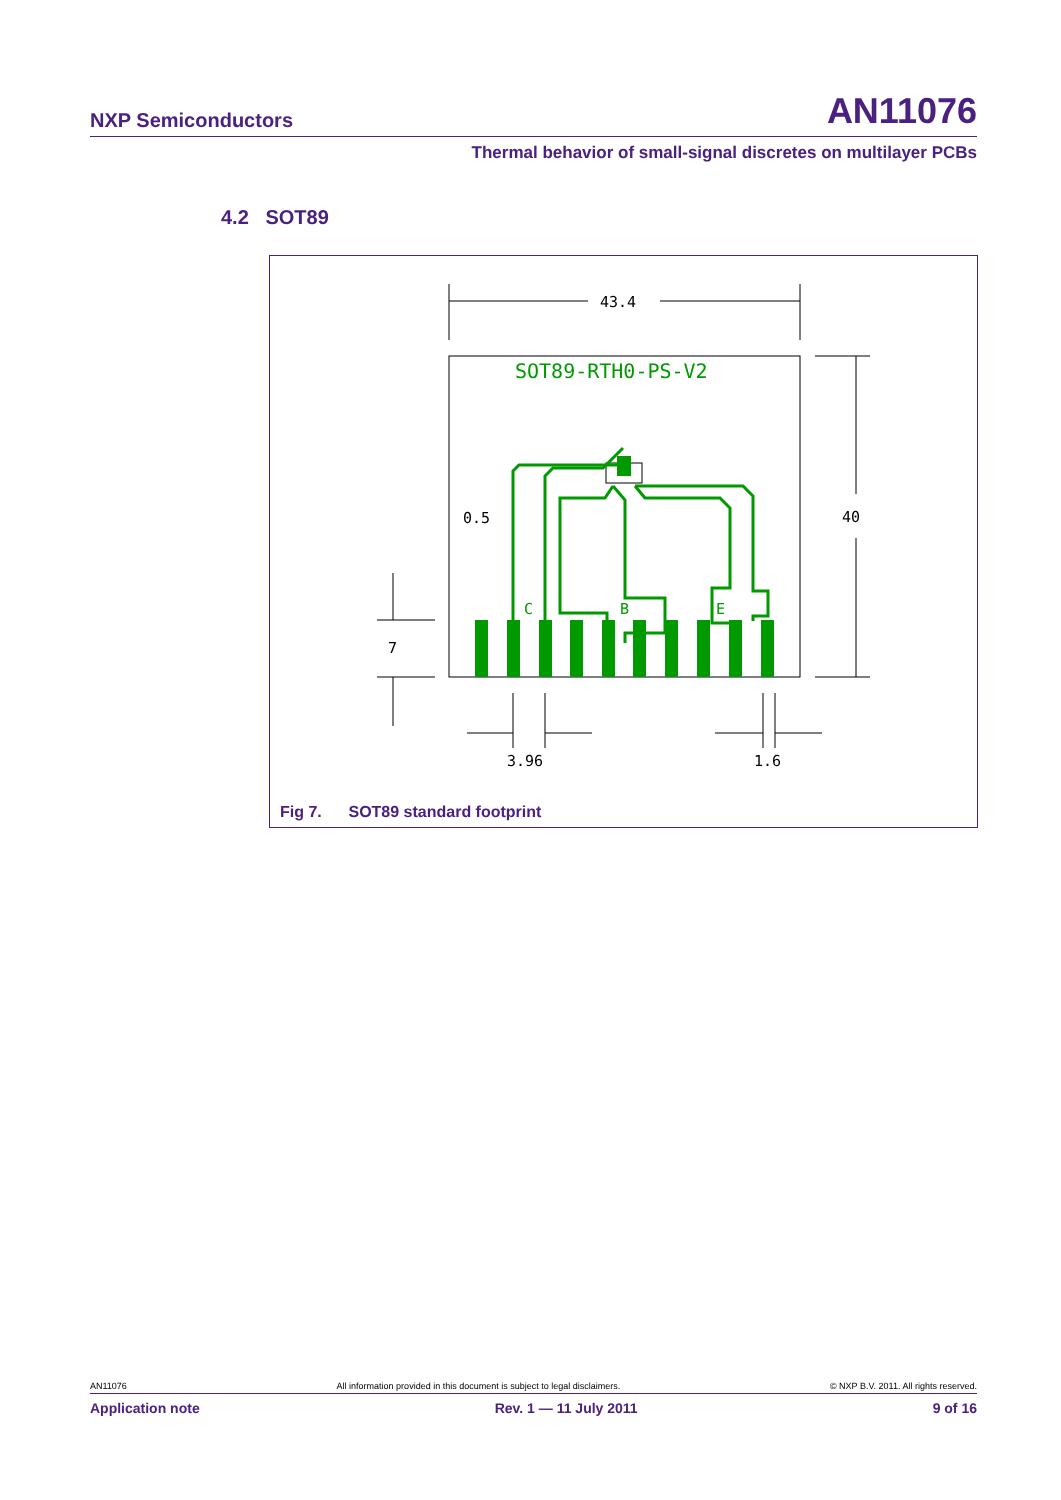NXP Semiconductors AN11076
Thermal behavior of small-signal discretes on multilayer PCBs
4.2 SOT89
SOT89-RTH0-PS-V2
C
B
E
43.4
40
0.5
7
3.96
1.6
Fig 7. SOT89 standard footprint
AN11076 All information provided in this document is subject to legal disclaimers. © NXP B.V. 2011. All rights reserved.
Application note Rev. 1 — 11 July 2011 9 of 16